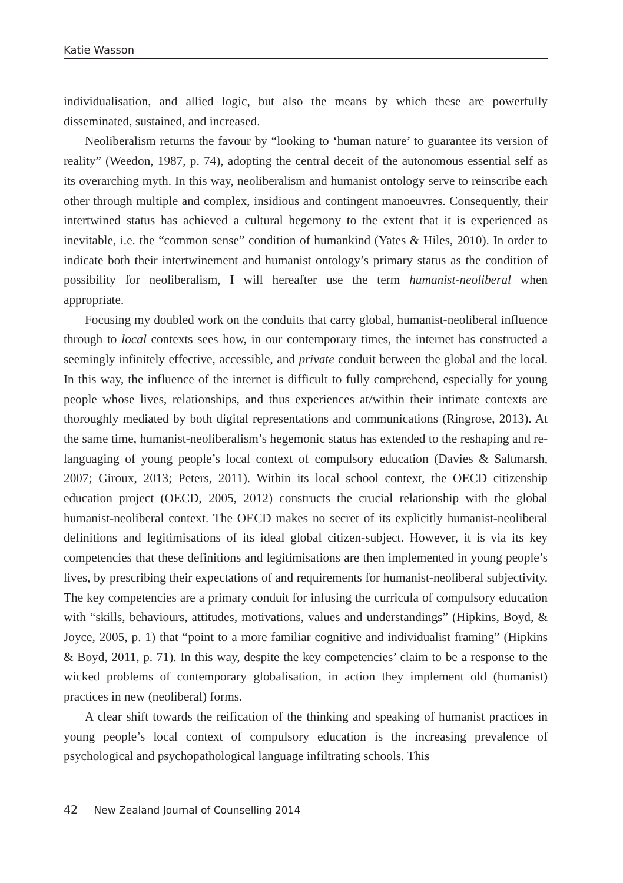Katie Wasson
individualisation, and allied logic, but also the means by which these are powerfully disseminated, sustained, and increased.
Neoliberalism returns the favour by “looking to ‘human nature’ to guarantee its version of reality” (Weedon, 1987, p. 74), adopting the central deceit of the autonomous essential self as its overarching myth. In this way, neoliberalism and humanist ontology serve to reinscribe each other through multiple and complex, insidious and contingent manoeuvres. Consequently, their intertwined status has achieved a cultural hegemony to the extent that it is experienced as inevitable, i.e. the “common sense” condition of humankind (Yates & Hiles, 2010). In order to indicate both their intertwinement and humanist ontology’s primary status as the condition of possibility for neoliberalism, I will hereafter use the term humanist-neoliberal when appropriate.
Focusing my doubled work on the conduits that carry global, humanist-neoliberal influence through to local contexts sees how, in our contemporary times, the internet has constructed a seemingly infinitely effective, accessible, and private conduit between the global and the local. In this way, the influence of the internet is difficult to fully comprehend, especially for young people whose lives, relationships, and thus experiences at/within their intimate contexts are thoroughly mediated by both digital representations and communications (Ringrose, 2013). At the same time, humanist-neoliberalism’s hegemonic status has extended to the reshaping and re-languaging of young people’s local context of compulsory education (Davies & Saltmarsh, 2007; Giroux, 2013; Peters, 2011). Within its local school context, the OECD citizenship education project (OECD, 2005, 2012) constructs the crucial relationship with the global humanist-neoliberal context. The OECD makes no secret of its explicitly humanist-neoliberal definitions and legitimisations of its ideal global citizen-subject. However, it is via its key competencies that these definitions and legitimisations are then implemented in young people’s lives, by prescribing their expectations of and requirements for humanist-neoliberal subjectivity. The key competencies are a primary conduit for infusing the curricula of compulsory education with “skills, behaviours, attitudes, motivations, values and understandings” (Hipkins, Boyd, & Joyce, 2005, p. 1) that “point to a more familiar cognitive and individualist framing” (Hipkins & Boyd, 2011, p. 71). In this way, despite the key competencies’ claim to be a response to the wicked problems of contemporary globalisation, in action they implement old (humanist) practices in new (neoliberal) forms.
A clear shift towards the reification of the thinking and speaking of humanist practices in young people’s local context of compulsory education is the increasing prevalence of psychological and psychopathological language infiltrating schools. This
42 New Zealand Journal of Counselling 2014